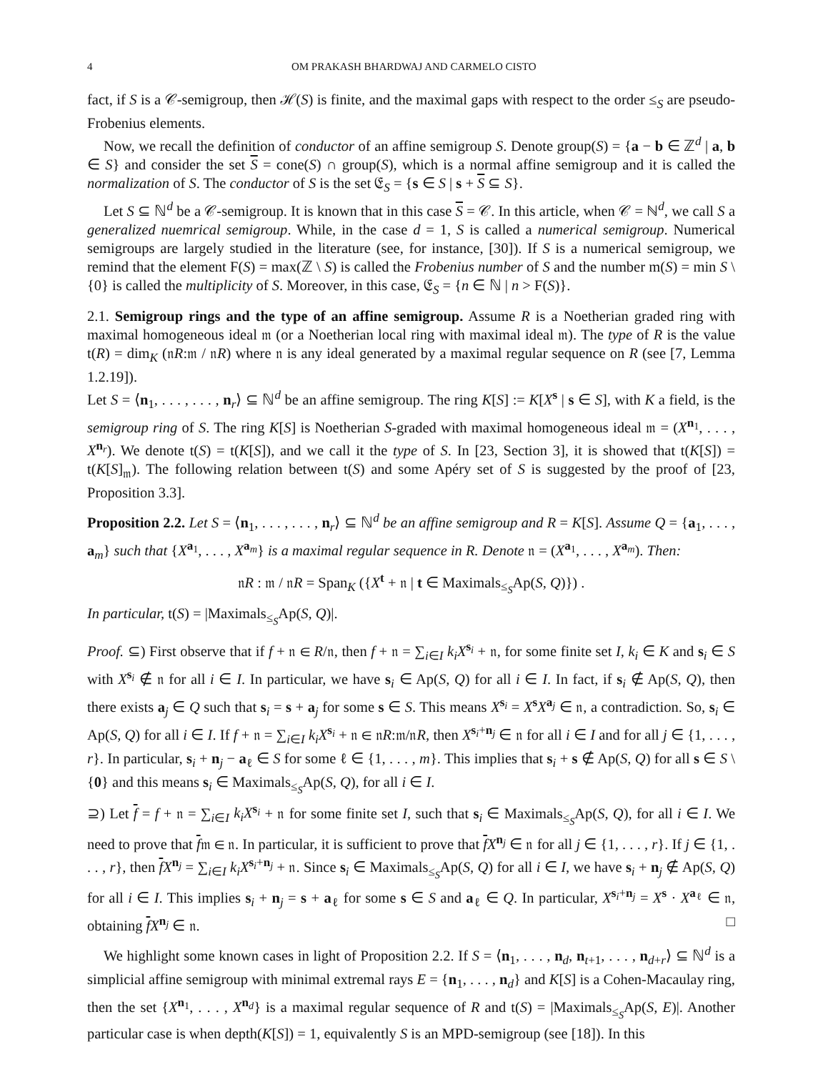4 OM PRAKASH BHARDWAJ AND CARMELO CISTO
fact, if S is a 𝒞-semigroup, then ℋ(S) is finite, and the maximal gaps with respect to the order ≤<sub>S</sub> are pseudo-Frobenius elements.
Now, we recall the definition of conductor of an affine semigroup S. Denote group(S) = {a − b ∈ ℤ<sup>d</sup> | a, b ∈ S} and consider the set S = cone(S) ∩ group(S), which is a normal affine semigroup and it is called the normalization of S. The conductor of S is the set 𝔈<sub>S</sub> = {s ∈ S | s + S ⊆ S}.
Let S ⊆ ℕ<sup>d</sup> be a 𝒞-semigroup. It is known that in this case S = 𝒞. In this article, when 𝒞 = ℕ<sup>d</sup>, we call S a generalized nuemrical semigroup. While, in the case d = 1, S is called a numerical semigroup. Numerical semigroups are largely studied in the literature (see, for instance, [30]). If S is a numerical semigroup, we remind that the element F(S) = max(ℤ \ S) is called the Frobenius number of S and the number m(S) = min S \ {0} is called the multiplicity of S. Moreover, in this case, 𝔈<sub>S</sub> = {n ∈ ℕ | n > F(S)}.
2.1. Semigroup rings and the type of an affine semigroup. Assume R is a Noetherian graded ring with maximal homogeneous ideal 𝔪 (or a Noetherian local ring with maximal ideal 𝔪). The type of R is the value t(R) = dim<sub>K</sub> (𝔫R:𝔪 / 𝔫R) where 𝔫 is any ideal generated by a maximal regular sequence on R (see [7, Lemma 1.2.19]).
Let S = ⟨n<sub>1</sub>, . . . , . . . , n<sub>r</sub>⟩ ⊆ ℕ<sup>d</sup> be an affine semigroup. The ring K[S] := K[X<sup>s</sup> | s ∈ S], with K a field, is the semigroup ring of S. The ring K[S] is Noetherian S-graded with maximal homogeneous ideal 𝔪 = (X<sup>n<sub>1</sub></sup>, . . . , X<sup>n<sub>r</sub></sup>). We denote t(S) = t(K[S]), and we call it the type of S. In [23, Section 3], it is showed that t(K[S]) = t(K[S]<sub>𝔪</sub>). The following relation between t(S) and some Apéry set of S is suggested by the proof of [23, Proposition 3.3].
Proposition 2.2. Let S = ⟨n<sub>1</sub>, . . . , . . . , n<sub>r</sub>⟩ ⊆ ℕ<sup>d</sup> be an affine semigroup and R = K[S]. Assume Q = {a<sub>1</sub>, . . . , a<sub>m</sub>} such that {X<sup>a<sub>1</sub></sup>, . . . , X<sup>a<sub>m</sub></sup>} is a maximal regular sequence in R. Denote 𝔫 = (X<sup>a<sub>1</sub></sup>, . . . , X<sup>a<sub>m</sub></sup>). Then:
𝔫R : 𝔪 / 𝔫R = Span<sub>K</sub> ({X<sup>t</sup> + 𝔫 | t ∈ Maximals<sub>≤<sub>S</sub></sub>Ap(S, Q)}) .
In particular, t(S) = |Maximals<sub>≤<sub>S</sub></sub>Ap(S, Q)|.
Proof. ⊆) First observe that if f + 𝔫 ∈ R/𝔫, then f + 𝔫 = ∑<sub>i∈I</sub> k<sub>i</sub>X<sup>s<sub>i</sub></sup> + 𝔫, for some finite set I, k<sub>i</sub> ∈ K and s<sub>i</sub> ∈ S with X<sup>s<sub>i</sub></sup> ∉ 𝔫 for all i ∈ I. In particular, we have s<sub>i</sub> ∈ Ap(S, Q) for all i ∈ I. In fact, if s<sub>i</sub> ∉ Ap(S, Q), then there exists a<sub>j</sub> ∈ Q such that s<sub>i</sub> = s + a<sub>j</sub> for some s ∈ S. This means X<sup>s<sub>i</sub></sup> = X<sup>s</sup>X<sup>a<sub>j</sub></sup> ∈ 𝔫, a contradiction. So, s<sub>i</sub> ∈ Ap(S, Q) for all i ∈ I. If f + 𝔫 = ∑<sub>i∈I</sub> k<sub>i</sub>X<sup>s<sub>i</sub></sup> + 𝔫 ∈ 𝔫R:𝔪/𝔫R, then X<sup>s<sub>i</sub>+n<sub>j</sub></sup> ∈ 𝔫 for all i ∈ I and for all j ∈ {1, . . . , r}. In particular, s<sub>i</sub> + n<sub>j</sub> − a<sub>ℓ</sub> ∈ S for some ℓ ∈ {1, . . . , m}. This implies that s<sub>i</sub> + s ∉ Ap(S, Q) for all s ∈ S \ {0} and this means s<sub>i</sub> ∈ Maximals<sub>≤<sub>S</sub></sub>Ap(S, Q), for all i ∈ I.
⊇) Let f = f + 𝔫 = ∑<sub>i∈I</sub> k<sub>i</sub>X<sup>s<sub>i</sub></sup> + 𝔫 for some finite set I, such that s<sub>i</sub> ∈ Maximals<sub>≤<sub>S</sub></sub>Ap(S, Q), for all i ∈ I. We need to prove that f𝔪 ∈ 𝔫. In particular, it is sufficient to prove that fX<sup>n<sub>j</sub></sup> ∈ 𝔫 for all j ∈ {1, . . . , r}. If j ∈ {1, . . . , r}, then fX<sup>n<sub>j</sub></sup> = ∑<sub>i∈I</sub> k<sub>i</sub>X<sup>s<sub>i</sub>+n<sub>j</sub></sup> + 𝔫. Since s<sub>i</sub> ∈ Maximals<sub>≤<sub>S</sub></sub>Ap(S, Q) for all i ∈ I, we have s<sub>i</sub> + n<sub>j</sub> ∉ Ap(S, Q) for all i ∈ I. This implies s<sub>i</sub> + n<sub>j</sub> = s + a<sub>ℓ</sub> for some s ∈ S and a<sub>ℓ</sub> ∈ Q. In particular, X<sup>s<sub>i</sub>+n<sub>j</sub></sup> = X<sup>s</sup> · X<sup>a<sub>ℓ</sub></sup> ∈ 𝔫, obtaining fX<sup>n<sub>j</sub></sup> ∈ 𝔫. □
We highlight some known cases in light of Proposition 2.2. If S = ⟨n<sub>1</sub>, . . . , n<sub>d</sub>, n<sub>t+1</sub>, . . . , n<sub>d+r</sub>⟩ ⊆ ℕ<sup>d</sup> is a simplicial affine semigroup with minimal extremal rays E = {n<sub>1</sub>, . . . , n<sub>d</sub>} and K[S] is a Cohen-Macaulay ring, then the set {X<sup>n<sub>1</sub></sup>, . . . , X<sup>n<sub>d</sub></sup>} is a maximal regular sequence of R and t(S) = |Maximals<sub>≤<sub>S</sub></sub>Ap(S, E)|. Another particular case is when depth(K[S]) = 1, equivalently S is an MPD-semigroup (see [18]). In this